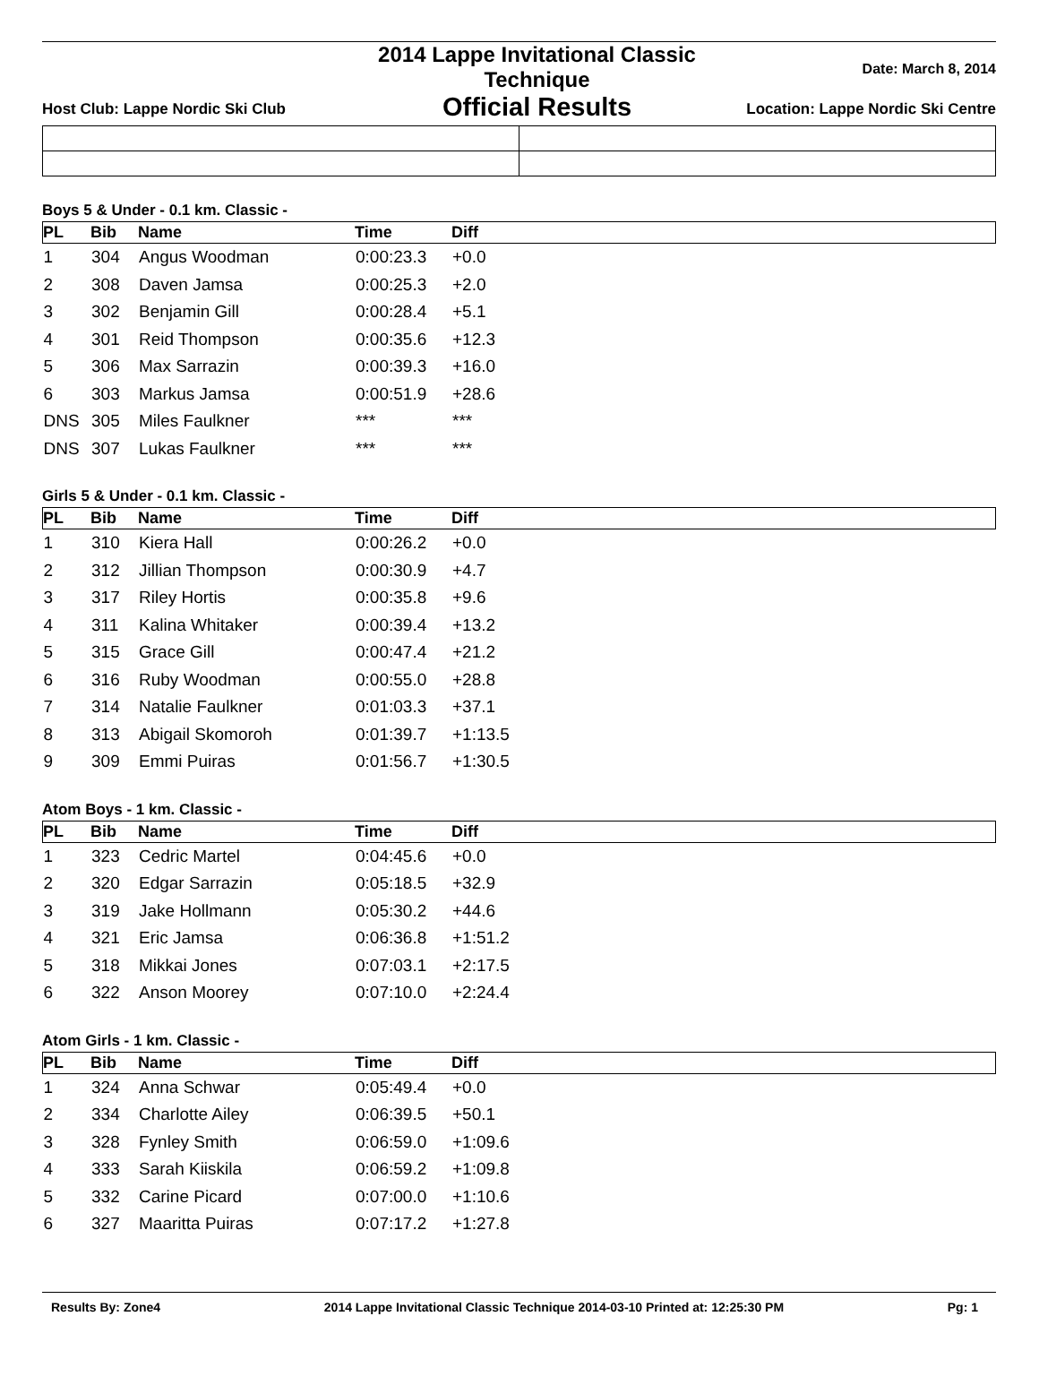Host Club: Lappe Nordic Ski Club
2014 Lappe Invitational Classic Technique
Official Results
Date: March 8, 2014
Location: Lappe Nordic Ski Centre
Boys 5 & Under - 0.1 km. Classic -
| PL | Bib | Name | Time | Diff |
| --- | --- | --- | --- | --- |
| 1 | 304 | Angus Woodman | 0:00:23.3 | +0.0 |
| 2 | 308 | Daven Jamsa | 0:00:25.3 | +2.0 |
| 3 | 302 | Benjamin Gill | 0:00:28.4 | +5.1 |
| 4 | 301 | Reid Thompson | 0:00:35.6 | +12.3 |
| 5 | 306 | Max Sarrazin | 0:00:39.3 | +16.0 |
| 6 | 303 | Markus Jamsa | 0:00:51.9 | +28.6 |
| DNS | 305 | Miles Faulkner | *** | *** |
| DNS | 307 | Lukas Faulkner | *** | *** |
Girls 5 & Under - 0.1 km. Classic -
| PL | Bib | Name | Time | Diff |
| --- | --- | --- | --- | --- |
| 1 | 310 | Kiera Hall | 0:00:26.2 | +0.0 |
| 2 | 312 | Jillian Thompson | 0:00:30.9 | +4.7 |
| 3 | 317 | Riley Hortis | 0:00:35.8 | +9.6 |
| 4 | 311 | Kalina Whitaker | 0:00:39.4 | +13.2 |
| 5 | 315 | Grace Gill | 0:00:47.4 | +21.2 |
| 6 | 316 | Ruby Woodman | 0:00:55.0 | +28.8 |
| 7 | 314 | Natalie Faulkner | 0:01:03.3 | +37.1 |
| 8 | 313 | Abigail Skomoroh | 0:01:39.7 | +1:13.5 |
| 9 | 309 | Emmi Puiras | 0:01:56.7 | +1:30.5 |
Atom Boys - 1 km. Classic -
| PL | Bib | Name | Time | Diff |
| --- | --- | --- | --- | --- |
| 1 | 323 | Cedric Martel | 0:04:45.6 | +0.0 |
| 2 | 320 | Edgar Sarrazin | 0:05:18.5 | +32.9 |
| 3 | 319 | Jake Hollmann | 0:05:30.2 | +44.6 |
| 4 | 321 | Eric Jamsa | 0:06:36.8 | +1:51.2 |
| 5 | 318 | Mikkai Jones | 0:07:03.1 | +2:17.5 |
| 6 | 322 | Anson Moorey | 0:07:10.0 | +2:24.4 |
Atom Girls - 1 km. Classic -
| PL | Bib | Name | Time | Diff |
| --- | --- | --- | --- | --- |
| 1 | 324 | Anna Schwar | 0:05:49.4 | +0.0 |
| 2 | 334 | Charlotte Ailey | 0:06:39.5 | +50.1 |
| 3 | 328 | Fynley Smith | 0:06:59.0 | +1:09.6 |
| 4 | 333 | Sarah Kiiskila | 0:06:59.2 | +1:09.8 |
| 5 | 332 | Carine Picard | 0:07:00.0 | +1:10.6 |
| 6 | 327 | Maaritta Puiras | 0:07:17.2 | +1:27.8 |
Results By: Zone4 2014 Lappe Invitational Classic Technique 2014-03-10 Printed at: 12:25:30 PM Pg: 1